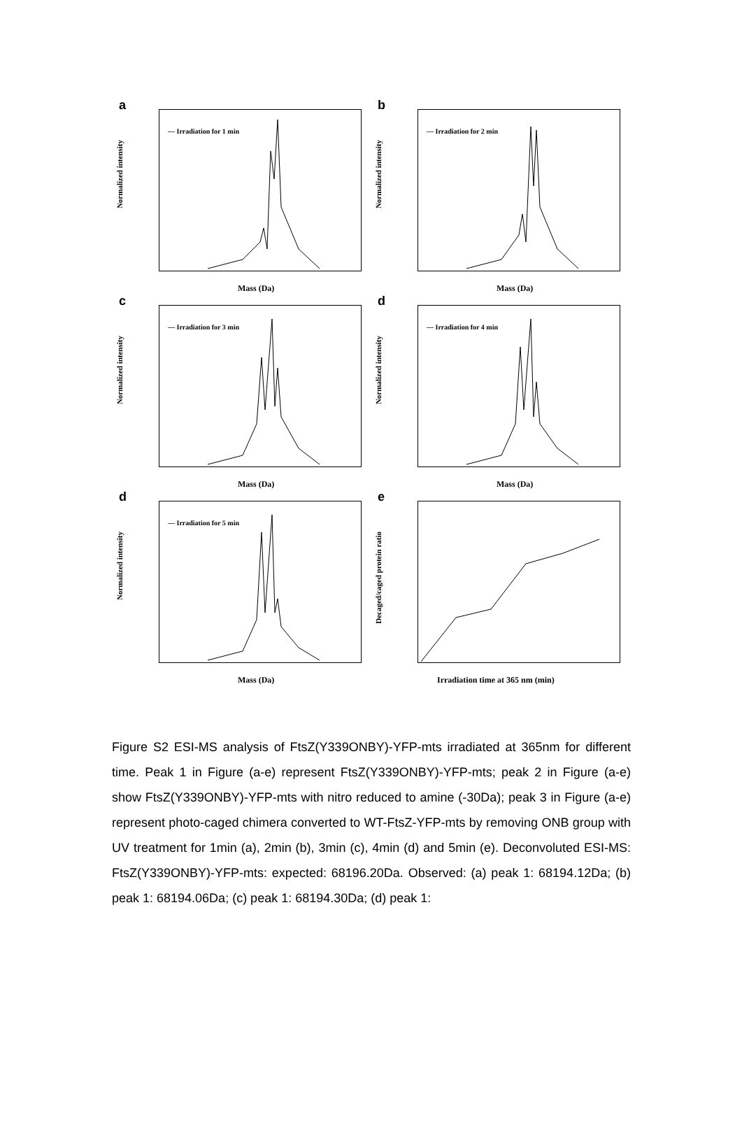a
Normalized intensity
— Irradiation for 1 min
Mass (Da)
b
Normalized intensity
— Irradiation for 2 min
Mass (Da)
c
Normalized intensity
— Irradiation for 3 min
Mass (Da)
d
Normalized intensity
— Irradiation for 4 min
Mass (Da)
d
Normalized intensity
— Irradiation for 5 min
Mass (Da)
e
Decaged/caged protein ratio
Irradiation time at 365 nm (min)
Figure S2 ESI-MS analysis of FtsZ(Y339ONBY)-YFP-mts irradiated at 365nm for different time. Peak 1 in Figure (a-e) represent FtsZ(Y339ONBY)-YFP-mts; peak 2 in Figure (a-e) show FtsZ(Y339ONBY)-YFP-mts with nitro reduced to amine (-30Da); peak 3 in Figure (a-e) represent photo-caged chimera converted to WT-FtsZ-YFP-mts by removing ONB group with UV treatment for 1min (a), 2min (b), 3min (c), 4min (d) and 5min (e). Deconvoluted ESI-MS: FtsZ(Y339ONBY)-YFP-mts: expected: 68196.20Da. Observed: (a) peak 1: 68194.12Da; (b) peak 1: 68194.06Da; (c) peak 1: 68194.30Da; (d) peak 1: